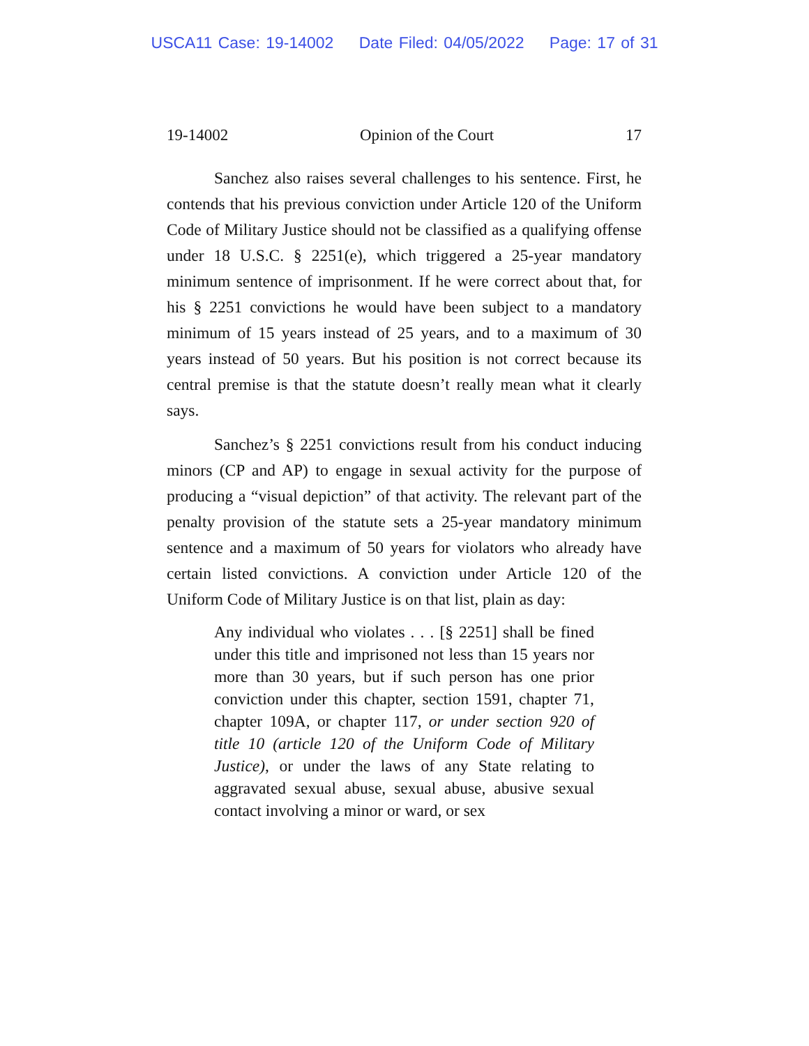USCA11 Case: 19-14002 Date Filed: 04/05/2022 Page: 17 of 31
19-14002 Opinion of the Court 17
Sanchez also raises several challenges to his sentence. First, he contends that his previous conviction under Article 120 of the Uniform Code of Military Justice should not be classified as a qualifying offense under 18 U.S.C. § 2251(e), which triggered a 25-year mandatory minimum sentence of imprisonment. If he were correct about that, for his § 2251 convictions he would have been subject to a mandatory minimum of 15 years instead of 25 years, and to a maximum of 30 years instead of 50 years. But his position is not correct because its central premise is that the statute doesn’t really mean what it clearly says.
Sanchez’s § 2251 convictions result from his conduct inducing minors (CP and AP) to engage in sexual activity for the purpose of producing a “visual depiction” of that activity. The relevant part of the penalty provision of the statute sets a 25-year mandatory minimum sentence and a maximum of 50 years for violators who already have certain listed convictions. A conviction under Article 120 of the Uniform Code of Military Justice is on that list, plain as day:
Any individual who violates . . . [§ 2251] shall be fined under this title and imprisoned not less than 15 years nor more than 30 years, but if such person has one prior conviction under this chapter, section 1591, chapter 71, chapter 109A, or chapter 117, or under section 920 of title 10 (article 120 of the Uniform Code of Military Justice), or under the laws of any State relating to aggravated sexual abuse, sexual abuse, abusive sexual contact involving a minor or ward, or sex